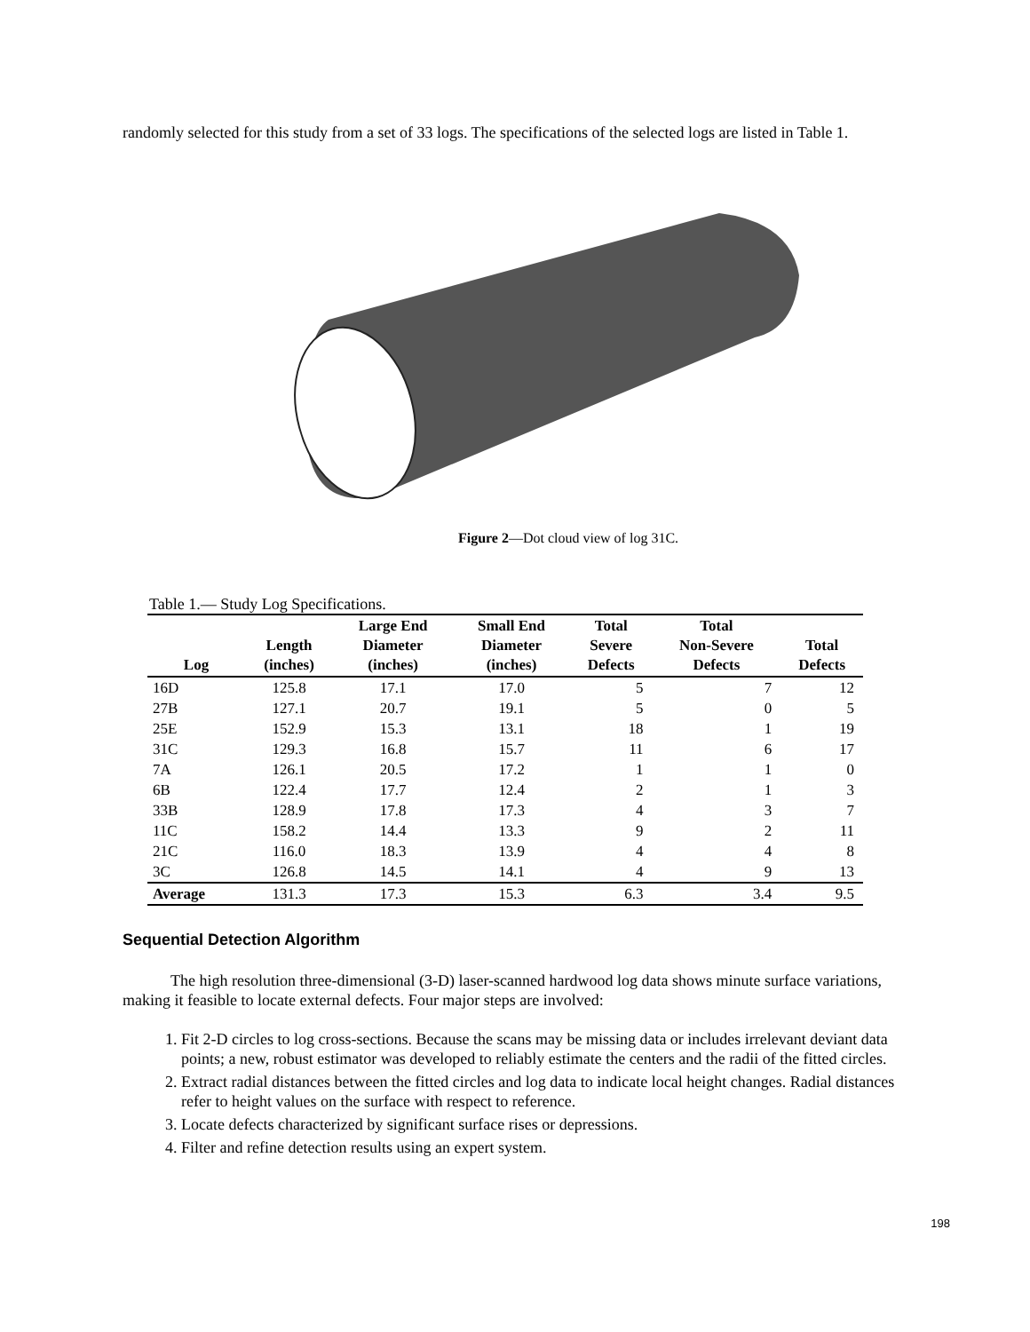randomly selected for this study from a set of 33 logs. The specifications of the selected logs are listed in Table 1.
Figure 2—Dot cloud view of log 31C.
Table 1.— Study Log Specifications.
| Log | Length (inches) | Large End Diameter (inches) | Small End Diameter (inches) | Total Severe Defects | Total Non-Severe Defects | Total Defects |
| --- | --- | --- | --- | --- | --- | --- |
| 16D | 125.8 | 17.1 | 17.0 | 5 | 7 | 12 |
| 27B | 127.1 | 20.7 | 19.1 | 5 | 0 | 5 |
| 25E | 152.9 | 15.3 | 13.1 | 18 | 1 | 19 |
| 31C | 129.3 | 16.8 | 15.7 | 11 | 6 | 17 |
| 7A | 126.1 | 20.5 | 17.2 | 1 | 1 | 0 |
| 6B | 122.4 | 17.7 | 12.4 | 2 | 1 | 3 |
| 33B | 128.9 | 17.8 | 17.3 | 4 | 3 | 7 |
| 11C | 158.2 | 14.4 | 13.3 | 9 | 2 | 11 |
| 21C | 116.0 | 18.3 | 13.9 | 4 | 4 | 8 |
| 3C | 126.8 | 14.5 | 14.1 | 4 | 9 | 13 |
| Average | 131.3 | 17.3 | 15.3 | 6.3 | 3.4 | 9.5 |
Sequential Detection Algorithm
The high resolution three-dimensional (3-D) laser-scanned hardwood log data shows minute surface variations, making it feasible to locate external defects. Four major steps are involved:
1. Fit 2-D circles to log cross-sections. Because the scans may be missing data or includes irrelevant deviant data points; a new, robust estimator was developed to reliably estimate the centers and the radii of the fitted circles.
2. Extract radial distances between the fitted circles and log data to indicate local height changes. Radial distances refer to height values on the surface with respect to reference.
3. Locate defects characterized by significant surface rises or depressions.
4. Filter and refine detection results using an expert system.
198